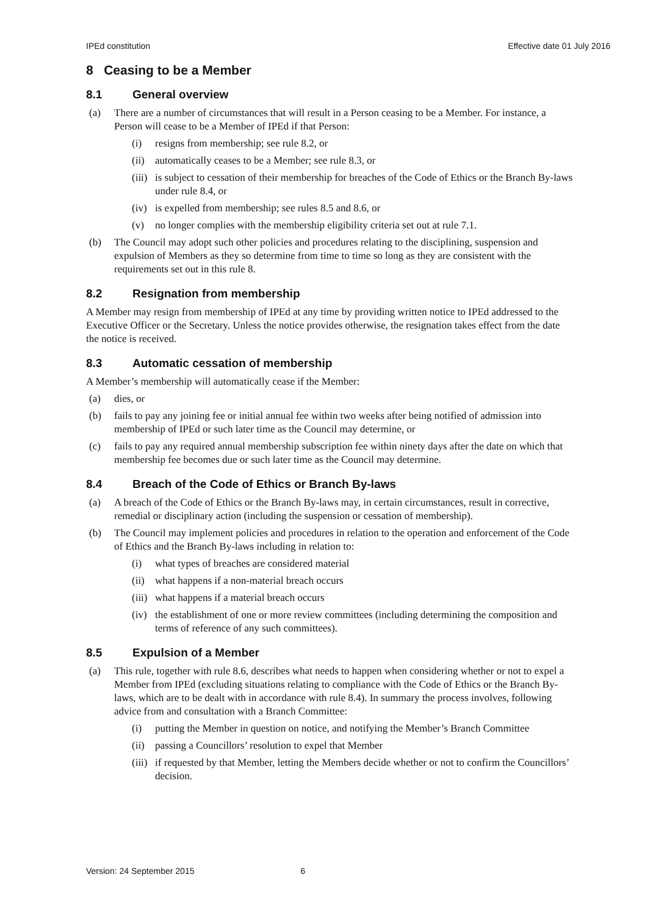IPEd constitution Effective date 01 July 2016
8 Ceasing to be a Member
8.1 General overview
(a) There are a number of circumstances that will result in a Person ceasing to be a Member. For instance, a Person will cease to be a Member of IPEd if that Person:
(i) resigns from membership; see rule 8.2, or
(ii)
automatically ceases to be a Member; see rule 8.3, or
(iii)
is subject to cessation of their membership for breaches of the Code of Ethics or the Branch By-laws under rule 8.4, or
(iv)
is expelled from membership; see rules 8.5 and 8.6, or
(v) no longer complies with the membership eligibility criteria set out at rule 7.1.
(b) The Council may adopt such other policies and procedures relating to the disciplining, suspension and expulsion of Members as they so determine from time to time so long as they are consistent with the requirements set out in this rule 8.
8.2 Resignation from membership
A Member may resign from membership of IPEd at any time by providing written notice to IPEd addressed to the Executive Officer or the Secretary. Unless the notice provides otherwise, the resignation takes effect from the date the notice is received.
8.3 Automatic cessation of membership
A Member’s membership will automatically cease if the Member:
(a) dies, or
(b) fails to pay any joining fee or initial annual fee within two weeks after being notified of admission into membership of IPEd or such later time as the Council may determine, or
(c) fails to pay any required annual membership subscription fee within ninety days after the date on which that membership fee becomes due or such later time as the Council may determine.
8.4 Breach of the Code of Ethics or Branch By-laws
(a) A breach of the Code of Ethics or the Branch By-laws may, in certain circumstances, result in corrective, remedial or disciplinary action (including the suspension or cessation of membership).
(b) The Council may implement policies and procedures in relation to the operation and enforcement of the Code of Ethics and the Branch By-laws including in relation to:
(i) what types of breaches are considered material
(ii)
what happens if a non-material breach occurs
(iii)
what happens if a material breach occurs
(iv)
the establishment of one or more review committees (including determining the composition and terms of reference of any such committees).
8.5 Expulsion of a Member
(a) This rule, together with rule 8.6, describes what needs to happen when considering whether or not to expel a Member from IPEd (excluding situations relating to compliance with the Code of Ethics or the Branch By-laws, which are to be dealt with in accordance with rule 8.4). In summary the process involves, following advice from and consultation with a Branch Committee:
(i) putting the Member in question on notice, and notifying the Member’s Branch Committee
(ii)
passing a Councillors’ resolution to expel that Member
(iii)
if requested by that Member, letting the Members decide whether or not to confirm the Councillors’ decision.
Version: 24 September 2015 6